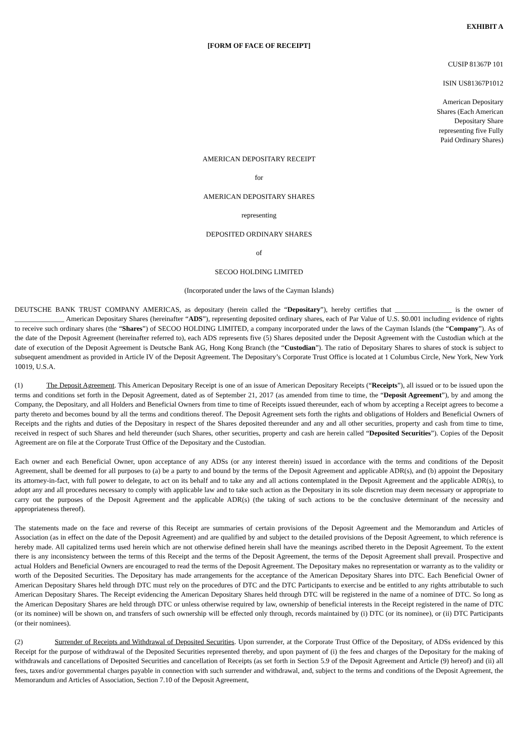EXHIBIT A
[FORM OF FACE OF RECEIPT]
CUSIP 81367P 101
ISIN US81367P1012
American Depositary Shares (Each American Depositary Share representing five Fully Paid Ordinary Shares)
AMERICAN DEPOSITARY RECEIPT
for
AMERICAN DEPOSITARY SHARES
representing
DEPOSITED ORDINARY SHARES
of
SECOO HOLDING LIMITED
(Incorporated under the laws of the Cayman Islands)
DEUTSCHE BANK TRUST COMPANY AMERICAS, as depositary (herein called the “Depositary”), hereby certifies that ________________ is the owner of ______________ American Depositary Shares (hereinafter “ADS”), representing deposited ordinary shares, each of Par Value of U.S. $0.001 including evidence of rights to receive such ordinary shares (the “Shares”) of SECOO HOLDING LIMITED, a company incorporated under the laws of the Cayman Islands (the “Company”). As of the date of the Deposit Agreement (hereinafter referred to), each ADS represents five (5) Shares deposited under the Deposit Agreement with the Custodian which at the date of execution of the Deposit Agreement is Deutsche Bank AG, Hong Kong Branch (the “Custodian”). The ratio of Depositary Shares to shares of stock is subject to subsequent amendment as provided in Article IV of the Deposit Agreement. The Depositary’s Corporate Trust Office is located at 1 Columbus Circle, New York, New York 10019, U.S.A.
(1) The Deposit Agreement. This American Depositary Receipt is one of an issue of American Depositary Receipts (“Receipts”), all issued or to be issued upon the terms and conditions set forth in the Deposit Agreement, dated as of September 21, 2017 (as amended from time to time, the “Deposit Agreement”), by and among the Company, the Depositary, and all Holders and Beneficial Owners from time to time of Receipts issued thereunder, each of whom by accepting a Receipt agrees to become a party thereto and becomes bound by all the terms and conditions thereof. The Deposit Agreement sets forth the rights and obligations of Holders and Beneficial Owners of Receipts and the rights and duties of the Depositary in respect of the Shares deposited thereunder and any and all other securities, property and cash from time to time, received in respect of such Shares and held thereunder (such Shares, other securities, property and cash are herein called “Deposited Securities”). Copies of the Deposit Agreement are on file at the Corporate Trust Office of the Depositary and the Custodian.
Each owner and each Beneficial Owner, upon acceptance of any ADSs (or any interest therein) issued in accordance with the terms and conditions of the Deposit Agreement, shall be deemed for all purposes to (a) be a party to and bound by the terms of the Deposit Agreement and applicable ADR(s), and (b) appoint the Depositary its attorney-in-fact, with full power to delegate, to act on its behalf and to take any and all actions contemplated in the Deposit Agreement and the applicable ADR(s), to adopt any and all procedures necessary to comply with applicable law and to take such action as the Depositary in its sole discretion may deem necessary or appropriate to carry out the purposes of the Deposit Agreement and the applicable ADR(s) (the taking of such actions to be the conclusive determinant of the necessity and appropriateness thereof).
The statements made on the face and reverse of this Receipt are summaries of certain provisions of the Deposit Agreement and the Memorandum and Articles of Association (as in effect on the date of the Deposit Agreement) and are qualified by and subject to the detailed provisions of the Deposit Agreement, to which reference is hereby made. All capitalized terms used herein which are not otherwise defined herein shall have the meanings ascribed thereto in the Deposit Agreement. To the extent there is any inconsistency between the terms of this Receipt and the terms of the Deposit Agreement, the terms of the Deposit Agreement shall prevail. Prospective and actual Holders and Beneficial Owners are encouraged to read the terms of the Deposit Agreement. The Depositary makes no representation or warranty as to the validity or worth of the Deposited Securities. The Depositary has made arrangements for the acceptance of the American Depositary Shares into DTC. Each Beneficial Owner of American Depositary Shares held through DTC must rely on the procedures of DTC and the DTC Participants to exercise and be entitled to any rights attributable to such American Depositary Shares. The Receipt evidencing the American Depositary Shares held through DTC will be registered in the name of a nominee of DTC. So long as the American Depositary Shares are held through DTC or unless otherwise required by law, ownership of beneficial interests in the Receipt registered in the name of DTC (or its nominee) will be shown on, and transfers of such ownership will be effected only through, records maintained by (i) DTC (or its nominee), or (ii) DTC Participants (or their nominees).
(2) Surrender of Receipts and Withdrawal of Deposited Securities. Upon surrender, at the Corporate Trust Office of the Depositary, of ADSs evidenced by this Receipt for the purpose of withdrawal of the Deposited Securities represented thereby, and upon payment of (i) the fees and charges of the Depositary for the making of withdrawals and cancellations of Deposited Securities and cancellation of Receipts (as set forth in Section 5.9 of the Deposit Agreement and Article (9) hereof) and (ii) all fees, taxes and/or governmental charges payable in connection with such surrender and withdrawal, and, subject to the terms and conditions of the Deposit Agreement, the Memorandum and Articles of Association, Section 7.10 of the Deposit Agreement,